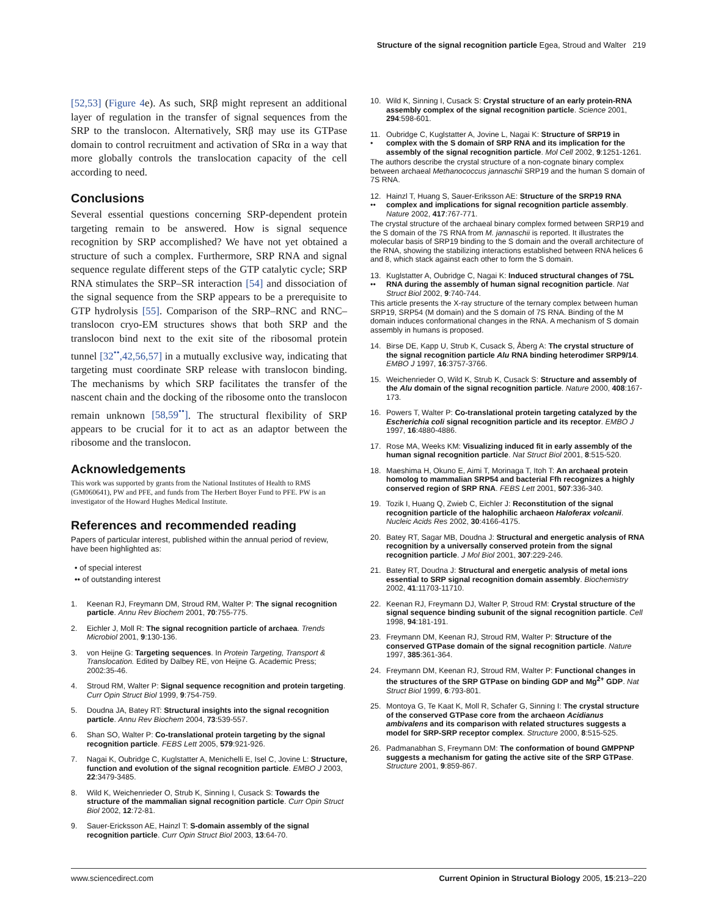Structure of the signal recognition particle Egea, Stroud and Walter 219
[52,53] (Figure 4e). As such, SRβ might represent an additional layer of regulation in the transfer of signal sequences from the SRP to the translocon. Alternatively, SRβ may use its GTPase domain to control recruitment and activation of SRα in a way that more globally controls the translocation capacity of the cell according to need.
Conclusions
Several essential questions concerning SRP-dependent protein targeting remain to be answered. How is signal sequence recognition by SRP accomplished? We have not yet obtained a structure of such a complex. Furthermore, SRP RNA and signal sequence regulate different steps of the GTP catalytic cycle; SRP RNA stimulates the SRP–SR interaction [54] and dissociation of the signal sequence from the SRP appears to be a prerequisite to GTP hydrolysis [55]. Comparison of the SRP–RNC and RNC–translocon cryo-EM structures shows that both SRP and the translocon bind next to the exit site of the ribosomal protein tunnel [32<sup>••</sup>,42,56,57] in a mutually exclusive way, indicating that targeting must coordinate SRP release with translocon binding. The mechanisms by which SRP facilitates the transfer of the nascent chain and the docking of the ribosome onto the translocon remain unknown [58,59<sup>••</sup>]. The structural flexibility of SRP appears to be crucial for it to act as an adaptor between the ribosome and the translocon.
Acknowledgements
This work was supported by grants from the National Institutes of Health to RMS (GM060641), PW and PFE, and funds from The Herbert Boyer Fund to PFE. PW is an investigator of the Howard Hughes Medical Institute.
References and recommended reading
Papers of particular interest, published within the annual period of review, have been highlighted as:
• of special interest
•• of outstanding interest
1. Keenan RJ, Freymann DM, Stroud RM, Walter P: The signal recognition particle. Annu Rev Biochem 2001, 70:755-775.
2. Eichler J, Moll R: The signal recognition particle of archaea. Trends Microbiol 2001, 9:130-136.
3. von Heijne G: Targeting sequences. In Protein Targeting, Transport & Translocation. Edited by Dalbey RE, von Heijne G. Academic Press; 2002:35-46.
4. Stroud RM, Walter P: Signal sequence recognition and protein targeting. Curr Opin Struct Biol 1999, 9:754-759.
5. Doudna JA, Batey RT: Structural insights into the signal recognition particle. Annu Rev Biochem 2004, 73:539-557.
6. Shan SO, Walter P: Co-translational protein targeting by the signal recognition particle. FEBS Lett 2005, 579:921-926.
7. Nagai K, Oubridge C, Kuglstatter A, Menichelli E, Isel C, Jovine L: Structure, function and evolution of the signal recognition particle. EMBO J 2003, 22:3479-3485.
8. Wild K, Weichenrieder O, Strub K, Sinning I, Cusack S: Towards the structure of the mammalian signal recognition particle. Curr Opin Struct Biol 2002, 12:72-81.
9. Sauer-Ericksson AE, Hainzl T: S-domain assembly of the signal recognition particle. Curr Opin Struct Biol 2003, 13:64-70.
10. Wild K, Sinning I, Cusack S: Crystal structure of an early protein-RNA assembly complex of the signal recognition particle. Science 2001, 294:598-601.
11.
• Oubridge C, Kuglstatter A, Jovine L, Nagai K: Structure of SRP19 in complex with the S domain of SRP RNA and its implication for the assembly of the signal recognition particle. Mol Cell 2002, 9:1251-1261.
The authors describe the crystal structure of a non-cognate binary complex between archaeal Methanococcus jannaschii SRP19 and the human S domain of 7S RNA.
12.
•• Hainzl T, Huang S, Sauer-Eriksson AE: Structure of the SRP19 RNA complex and implications for signal recognition particle assembly. Nature 2002, 417:767-771.
The crystal structure of the archaeal binary complex formed between SRP19 and the S domain of the 7S RNA from M. jannaschii is reported. It illustrates the molecular basis of SRP19 binding to the S domain and the overall architecture of the RNA, showing the stabilizing interactions established between RNA helices 6 and 8, which stack against each other to form the S domain.
13.
•• Kuglstatter A, Oubridge C, Nagai K: Induced structural changes of 7SL RNA during the assembly of human signal recognition particle. Nat Struct Biol 2002, 9:740-744.
This article presents the X-ray structure of the ternary complex between human SRP19, SRP54 (M domain) and the S domain of 7S RNA. Binding of the M domain induces conformational changes in the RNA. A mechanism of S domain assembly in humans is proposed.
14. Birse DE, Kapp U, Strub K, Cusack S, Åberg A: The crystal structure of the signal recognition particle Alu RNA binding heterodimer SRP9/14. EMBO J 1997, 16:3757-3766.
15. Weichenrieder O, Wild K, Strub K, Cusack S: Structure and assembly of the Alu domain of the signal recognition particle. Nature 2000, 408:167-173.
16. Powers T, Walter P: Co-translational protein targeting catalyzed by the Escherichia coli signal recognition particle and its receptor. EMBO J 1997, 16:4880-4886.
17. Rose MA, Weeks KM: Visualizing induced fit in early assembly of the human signal recognition particle. Nat Struct Biol 2001, 8:515-520.
18. Maeshima H, Okuno E, Aimi T, Morinaga T, Itoh T: An archaeal protein homolog to mammalian SRP54 and bacterial Ffh recognizes a highly conserved region of SRP RNA. FEBS Lett 2001, 507:336-340.
19. Tozik I, Huang Q, Zwieb C, Eichler J: Reconstitution of the signal recognition particle of the halophilic archaeon Haloferax volcanii. Nucleic Acids Res 2002, 30:4166-4175.
20. Batey RT, Sagar MB, Doudna J: Structural and energetic analysis of RNA recognition by a universally conserved protein from the signal recognition particle. J Mol Biol 2001, 307:229-246.
21. Batey RT, Doudna J: Structural and energetic analysis of metal ions essential to SRP signal recognition domain assembly. Biochemistry 2002, 41:11703-11710.
22. Keenan RJ, Freymann DJ, Walter P, Stroud RM: Crystal structure of the signal sequence binding subunit of the signal recognition particle. Cell 1998, 94:181-191.
23. Freymann DM, Keenan RJ, Stroud RM, Walter P: Structure of the conserved GTPase domain of the signal recognition particle. Nature 1997, 385:361-364.
24. Freymann DM, Keenan RJ, Stroud RM, Walter P: Functional changes in the structures of the SRP GTPase on binding GDP and Mg<sup>2+</sup> GDP. Nat Struct Biol 1999, 6:793-801.
25. Montoya G, Te Kaat K, Moll R, Schafer G, Sinning I: The crystal structure of the conserved GTPase core from the archaeon Acidianus ambivalens and its comparison with related structures suggests a model for SRP-SRP receptor complex. Structure 2000, 8:515-525.
26. Padmanabhan S, Freymann DM: The conformation of bound GMPPNP suggests a mechanism for gating the active site of the SRP GTPase. Structure 2001, 9:859-867.
www.sciencedirect.com Current Opinion in Structural Biology 2005, 15:213–220